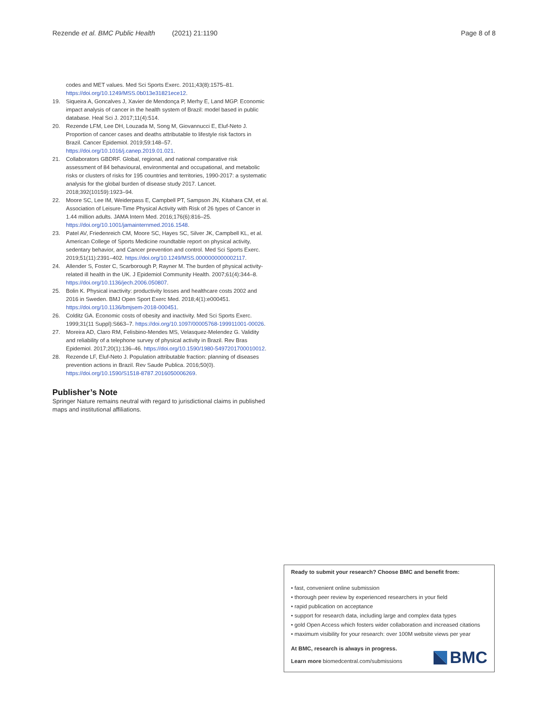Rezende et al. BMC Public Health (2021) 21:1190 Page 8 of 8
codes and MET values. Med Sci Sports Exerc. 2011;43(8):1575–81. https://doi.org/10.1249/MSS.0b013e31821ece12.
19. Siqueira A, Goncalves J, Xavier de Mendonça P, Merhy E, Land MGP. Economic impact analysis of cancer in the health system of Brazil: model based in public database. Heal Sci J. 2017;11(4):514.
20. Rezende LFM, Lee DH, Louzada M, Song M, Giovannucci E, Eluf-Neto J. Proportion of cancer cases and deaths attributable to lifestyle risk factors in Brazil. Cancer Epidemiol. 2019;59:148–57. https://doi.org/10.1016/j.canep.2019.01.021.
21. Collaborators GBDRF. Global, regional, and national comparative risk assessment of 84 behavioural, environmental and occupational, and metabolic risks or clusters of risks for 195 countries and territories, 1990-2017: a systematic analysis for the global burden of disease study 2017. Lancet. 2018;392(10159):1923–94.
22. Moore SC, Lee IM, Weiderpass E, Campbell PT, Sampson JN, Kitahara CM, et al. Association of Leisure-Time Physical Activity with Risk of 26 types of Cancer in 1.44 million adults. JAMA Intern Med. 2016;176(6):816–25. https://doi.org/10.1001/jamainternmed.2016.1548.
23. Patel AV, Friedenreich CM, Moore SC, Hayes SC, Silver JK, Campbell KL, et al. American College of Sports Medicine roundtable report on physical activity, sedentary behavior, and Cancer prevention and control. Med Sci Sports Exerc. 2019;51(11):2391–402. https://doi.org/10.1249/MSS.0000000000002117.
24. Allender S, Foster C, Scarborough P, Rayner M. The burden of physical activity-related ill health in the UK. J Epidemiol Community Health. 2007;61(4):344–8. https://doi.org/10.1136/jech.2006.050807.
25. Bolin K. Physical inactivity: productivity losses and healthcare costs 2002 and 2016 in Sweden. BMJ Open Sport Exerc Med. 2018;4(1):e000451. https://doi.org/10.1136/bmjsem-2018-000451.
26. Colditz GA. Economic costs of obesity and inactivity. Med Sci Sports Exerc. 1999;31(11 Suppl):S663–7. https://doi.org/10.1097/00005768-199911001-00026.
27. Moreira AD, Claro RM, Felisbino-Mendes MS, Velasquez-Melendez G. Validity and reliability of a telephone survey of physical activity in Brazil. Rev Bras Epidemiol. 2017;20(1):136–46. https://doi.org/10.1590/1980-5497201700010012.
28. Rezende LF, Eluf-Neto J. Population attributable fraction: planning of diseases prevention actions in Brazil. Rev Saude Publica. 2016;50(0). https://doi.org/10.1590/S1518-8787.2016050006269.
Publisher’s Note
Springer Nature remains neutral with regard to jurisdictional claims in published maps and institutional affiliations.
Ready to submit your research? Choose BMC and benefit from:
• fast, convenient online submission
• thorough peer review by experienced researchers in your field
• rapid publication on acceptance
• support for research data, including large and complex data types
• gold Open Access which fosters wider collaboration and increased citations
• maximum visibility for your research: over 100M website views per year
At BMC, research is always in progress.
Learn more biomedcentral.com/submissions
BMC